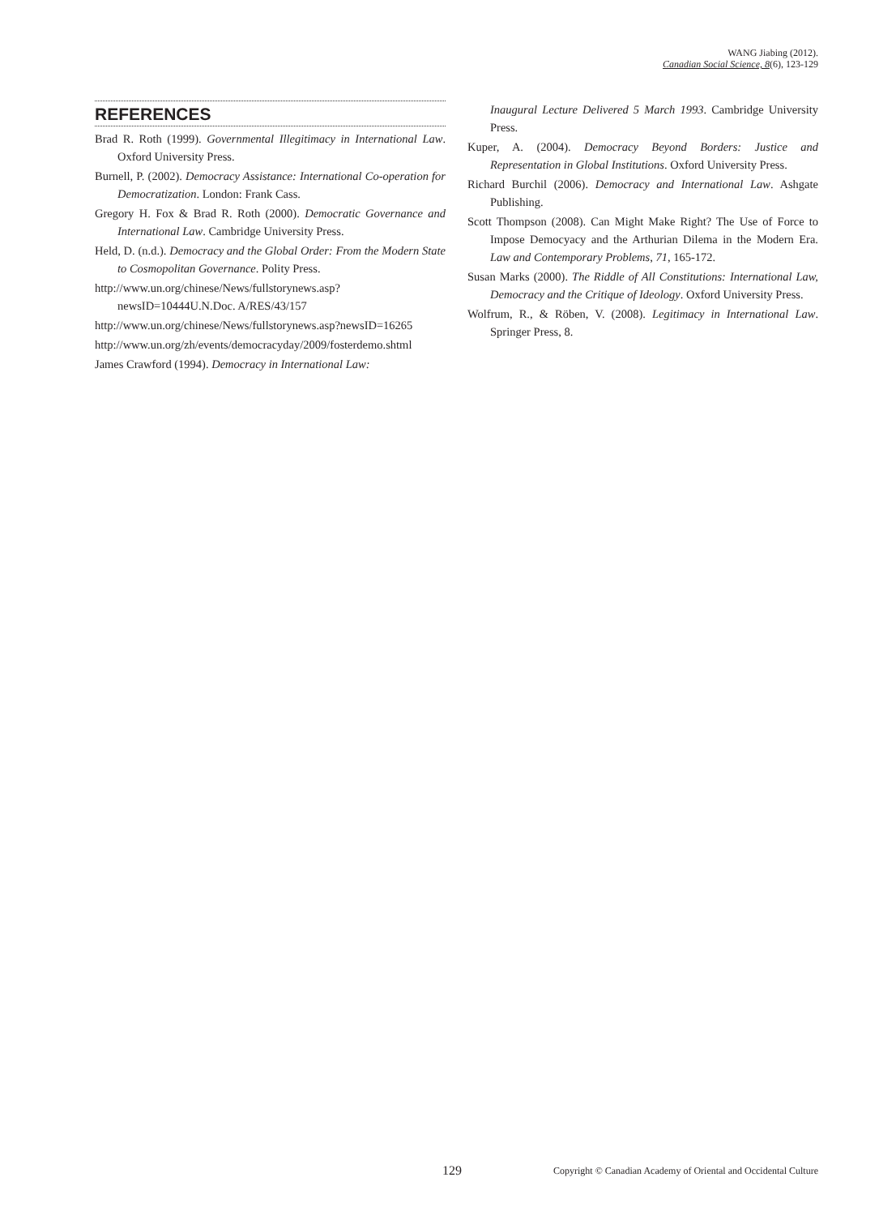WANG Jiabing (2012).
Canadian Social Science, 8(6), 123-129
REFERENCES
Brad R. Roth (1999). Governmental Illegitimacy in International Law. Oxford University Press.
Burnell, P. (2002). Democracy Assistance: International Co-operation for Democratization. London: Frank Cass.
Gregory H. Fox & Brad R. Roth (2000). Democratic Governance and International Law. Cambridge University Press.
Held, D. (n.d.). Democracy and the Global Order: From the Modern State to Cosmopolitan Governance. Polity Press.
http://www.un.org/chinese/News/fullstorynews.asp?newsID=10444U.N.Doc. A/RES/43/157
http://www.un.org/chinese/News/fullstorynews.asp?newsID=16265
http://www.un.org/zh/events/democracyday/2009/fosterdemo.shtml
James Crawford (1994). Democracy in International Law:
Inaugural Lecture Delivered 5 March 1993. Cambridge University Press.
Kuper, A. (2004). Democracy Beyond Borders: Justice and Representation in Global Institutions. Oxford University Press.
Richard Burchil (2006). Democracy and International Law. Ashgate Publishing.
Scott Thompson (2008). Can Might Make Right? The Use of Force to Impose Democyacy and the Arthurian Dilema in the Modern Era. Law and Contemporary Problems, 71, 165-172.
Susan Marks (2000). The Riddle of All Constitutions: International Law, Democracy and the Critique of Ideology. Oxford University Press.
Wolfrum, R., & Röben, V. (2008). Legitimacy in International Law. Springer Press, 8.
129 Copyright © Canadian Academy of Oriental and Occidental Culture